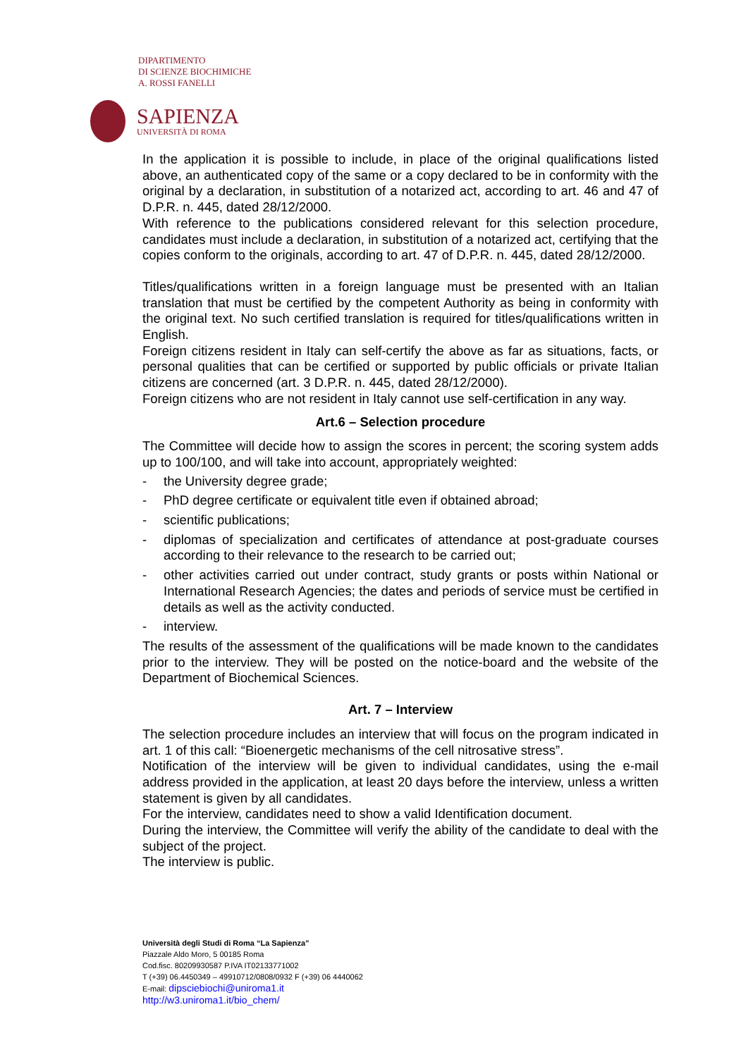DIPARTIMENTO
DI SCIENZE BIOCHIMICHE
A. ROSSI FANELLI
SAPIENZA
UNIVERSITÀ DI ROMA
In the application it is possible to include, in place of the original qualifications listed above, an authenticated copy of the same or a copy declared to be in conformity with the original by a declaration, in substitution of a notarized act, according to art. 46 and 47 of D.P.R. n. 445, dated 28/12/2000.
With reference to the publications considered relevant for this selection procedure, candidates must include a declaration, in substitution of a notarized act, certifying that the copies conform to the originals, according to art. 47 of D.P.R. n. 445, dated 28/12/2000.
Titles/qualifications written in a foreign language must be presented with an Italian translation that must be certified by the competent Authority as being in conformity with the original text. No such certified translation is required for titles/qualifications written in English.
Foreign citizens resident in Italy can self-certify the above as far as situations, facts, or personal qualities that can be certified or supported by public officials or private Italian citizens are concerned (art. 3 D.P.R. n. 445, dated 28/12/2000).
Foreign citizens who are not resident in Italy cannot use self-certification in any way.
Art.6 – Selection procedure
The Committee will decide how to assign the scores in percent; the scoring system adds up to 100/100, and will take into account, appropriately weighted:
- the University degree grade;
- PhD degree certificate or equivalent title even if obtained abroad;
- scientific publications;
- diplomas of specialization and certificates of attendance at post-graduate courses according to their relevance to the research to be carried out;
- other activities carried out under contract, study grants or posts within National or International Research Agencies; the dates and periods of service must be certified in details as well as the activity conducted.
- interview.
The results of the assessment of the qualifications will be made known to the candidates prior to the interview. They will be posted on the notice-board and the website of the Department of Biochemical Sciences.
Art. 7 – Interview
The selection procedure includes an interview that will focus on the program indicated in art. 1 of this call: “Bioenergetic mechanisms of the cell nitrosative stress”.
Notification of the interview will be given to individual candidates, using the e-mail address provided in the application, at least 20 days before the interview, unless a written statement is given by all candidates.
For the interview, candidates need to show a valid Identification document.
During the interview, the Committee will verify the ability of the candidate to deal with the subject of the project.
The interview is public.
Università degli Studi di Roma “La Sapienza”
Piazzale Aldo Moro, 5 00185 Roma
Cod.fisc. 80209930587 P.IVA IT02133771002
T (+39) 06.4450349 – 49910712/0808/0932 F (+39) 06 4440062
E-mail: dipsciebiochi@uniroma1.it
http://w3.uniroma1.it/bio_chem/